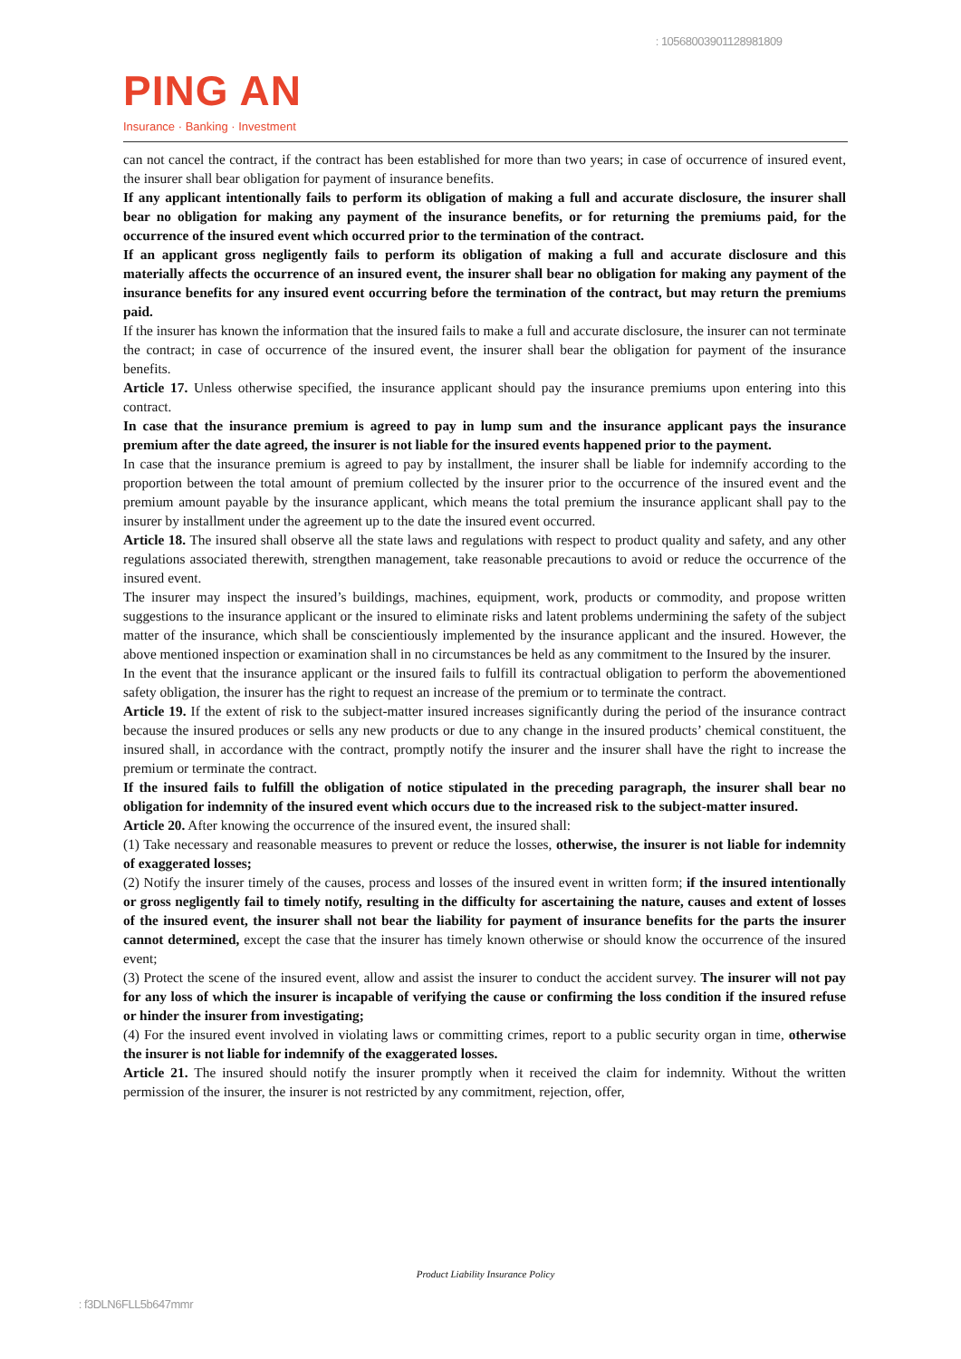: 10568003901128981809
PING AN
Insurance · Banking · Investment
can not cancel the contract, if the contract has been established for more than two years; in case of occurrence of insured event, the insurer shall bear obligation for payment of insurance benefits.
If any applicant intentionally fails to perform its obligation of making a full and accurate disclosure, the insurer shall bear no obligation for making any payment of the insurance benefits, or for returning the premiums paid, for the occurrence of the insured event which occurred prior to the termination of the contract.
If an applicant gross negligently fails to perform its obligation of making a full and accurate disclosure and this materially affects the occurrence of an insured event, the insurer shall bear no obligation for making any payment of the insurance benefits for any insured event occurring before the termination of the contract, but may return the premiums paid.
If the insurer has known the information that the insured fails to make a full and accurate disclosure, the insurer can not terminate the contract; in case of occurrence of the insured event, the insurer shall bear the obligation for payment of the insurance benefits.
Article 17. Unless otherwise specified, the insurance applicant should pay the insurance premiums upon entering into this contract.
In case that the insurance premium is agreed to pay in lump sum and the insurance applicant pays the insurance premium after the date agreed, the insurer is not liable for the insured events happened prior to the payment.
In case that the insurance premium is agreed to pay by installment, the insurer shall be liable for indemnify according to the proportion between the total amount of premium collected by the insurer prior to the occurrence of the insured event and the premium amount payable by the insurance applicant, which means the total premium the insurance applicant shall pay to the insurer by installment under the agreement up to the date the insured event occurred.
Article 18. The insured shall observe all the state laws and regulations with respect to product quality and safety, and any other regulations associated therewith, strengthen management, take reasonable precautions to avoid or reduce the occurrence of the insured event.
The insurer may inspect the insured’s buildings, machines, equipment, work, products or commodity, and propose written suggestions to the insurance applicant or the insured to eliminate risks and latent problems undermining the safety of the subject matter of the insurance, which shall be conscientiously implemented by the insurance applicant and the insured. However, the above mentioned inspection or examination shall in no circumstances be held as any commitment to the Insured by the insurer.
In the event that the insurance applicant or the insured fails to fulfill its contractual obligation to perform the abovementioned safety obligation, the insurer has the right to request an increase of the premium or to terminate the contract.
Article 19. If the extent of risk to the subject-matter insured increases significantly during the period of the insurance contract because the insured produces or sells any new products or due to any change in the insured products’ chemical constituent, the insured shall, in accordance with the contract, promptly notify the insurer and the insurer shall have the right to increase the premium or terminate the contract.
If the insured fails to fulfill the obligation of notice stipulated in the preceding paragraph, the insurer shall bear no obligation for indemnity of the insured event which occurs due to the increased risk to the subject-matter insured.
Article 20. After knowing the occurrence of the insured event, the insured shall:
(1) Take necessary and reasonable measures to prevent or reduce the losses, otherwise, the insurer is not liable for indemnity of exaggerated losses;
(2) Notify the insurer timely of the causes, process and losses of the insured event in written form; if the insured intentionally or gross negligently fail to timely notify, resulting in the difficulty for ascertaining the nature, causes and extent of losses of the insured event, the insurer shall not bear the liability for payment of insurance benefits for the parts the insurer cannot determined, except the case that the insurer has timely known otherwise or should know the occurrence of the insured event;
(3) Protect the scene of the insured event, allow and assist the insurer to conduct the accident survey. The insurer will not pay for any loss of which the insurer is incapable of verifying the cause or confirming the loss condition if the insured refuse or hinder the insurer from investigating;
(4) For the insured event involved in violating laws or committing crimes, report to a public security organ in time, otherwise the insurer is not liable for indemnify of the exaggerated losses.
Article 21. The insured should notify the insurer promptly when it received the claim for indemnity. Without the written permission of the insurer, the insurer is not restricted by any commitment, rejection, offer,
Product Liability Insurance Policy
: f3DLN6FLL5b647mmr